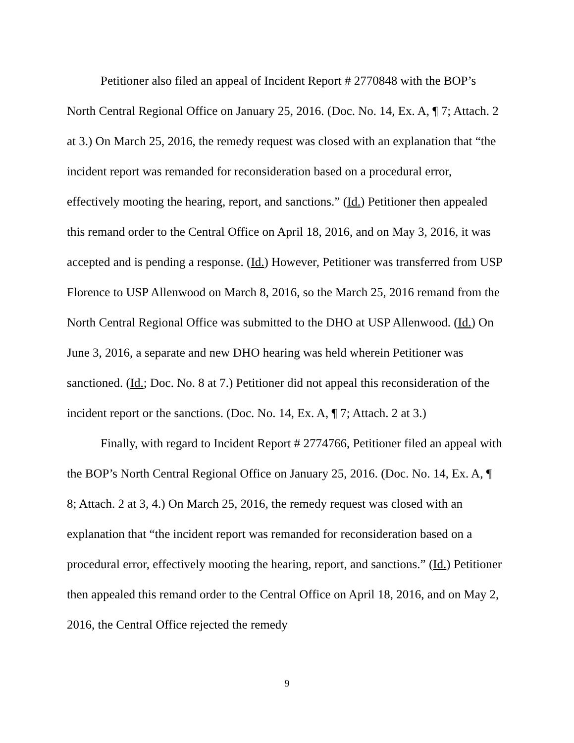Petitioner also filed an appeal of Incident Report # 2770848 with the BOP’s North Central Regional Office on January 25, 2016. (Doc. No. 14, Ex. A, ¶ 7; Attach. 2 at 3.) On March 25, 2016, the remedy request was closed with an explanation that “the incident report was remanded for reconsideration based on a procedural error, effectively mooting the hearing, report, and sanctions.” (Id.) Petitioner then appealed this remand order to the Central Office on April 18, 2016, and on May 3, 2016, it was accepted and is pending a response. (Id.) However, Petitioner was transferred from USP Florence to USP Allenwood on March 8, 2016, so the March 25, 2016 remand from the North Central Regional Office was submitted to the DHO at USP Allenwood. (Id.) On June 3, 2016, a separate and new DHO hearing was held wherein Petitioner was sanctioned. (Id.; Doc. No. 8 at 7.) Petitioner did not appeal this reconsideration of the incident report or the sanctions. (Doc. No. 14, Ex. A, ¶ 7; Attach. 2 at 3.)
Finally, with regard to Incident Report # 2774766, Petitioner filed an appeal with the BOP’s North Central Regional Office on January 25, 2016. (Doc. No. 14, Ex. A, ¶ 8; Attach. 2 at 3, 4.) On March 25, 2016, the remedy request was closed with an explanation that “the incident report was remanded for reconsideration based on a procedural error, effectively mooting the hearing, report, and sanctions.” (Id.) Petitioner then appealed this remand order to the Central Office on April 18, 2016, and on May 2, 2016, the Central Office rejected the remedy
9